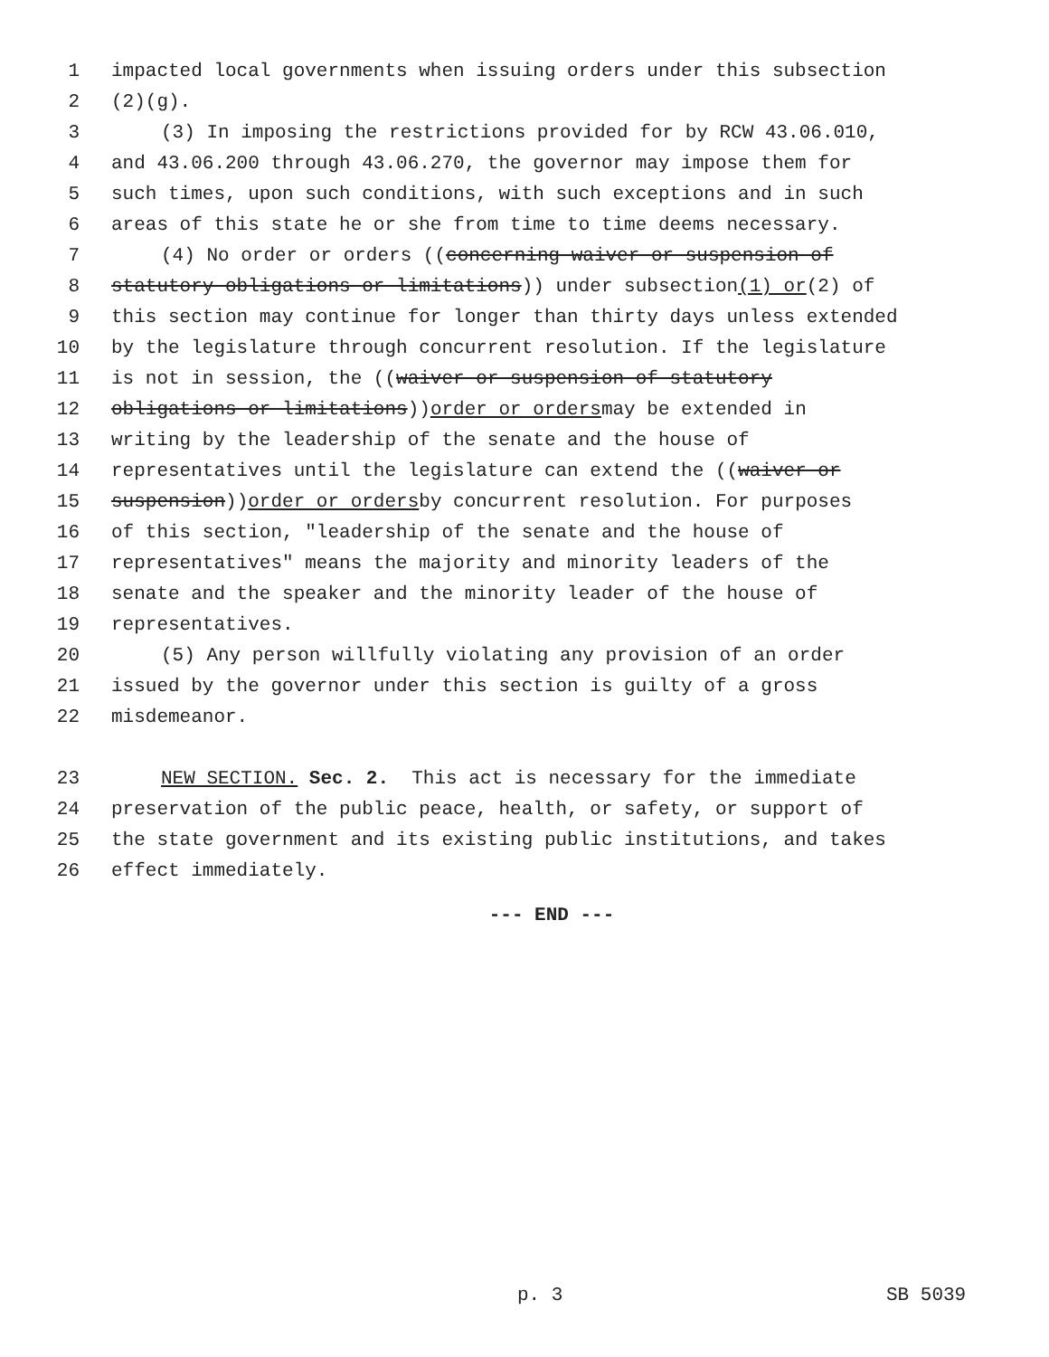1 impacted local governments when issuing orders under this subsection
2 (2)(g).
3 (3) In imposing the restrictions provided for by RCW 43.06.010,
4 and 43.06.200 through 43.06.270, the governor may impose them for
5 such times, upon such conditions, with such exceptions and in such
6 areas of this state he or she from time to time deems necessary.
7 (4) No order or orders ((concerning waiver or suspension of
8 statutory obligations or limitations)) under subsection (1) or (2) of
9 this section may continue for longer than thirty days unless extended
10 by the legislature through concurrent resolution. If the legislature
11 is not in session, the ((waiver or suspension of statutory
12 obligations or limitations)) order or orders may be extended in
13 writing by the leadership of the senate and the house of
14 representatives until the legislature can extend the ((waiver or
15 suspension)) order or orders by concurrent resolution. For purposes
16 of this section, "leadership of the senate and the house of
17 representatives" means the majority and minority leaders of the
18 senate and the speaker and the minority leader of the house of
19 representatives.
20 (5) Any person willfully violating any provision of an order
21 issued by the governor under this section is guilty of a gross
22 misdemeanor.
23 NEW SECTION. Sec. 2. This act is necessary for the immediate
24 preservation of the public peace, health, or safety, or support of
25 the state government and its existing public institutions, and takes
26 effect immediately.
--- END ---
p. 3 SB 5039